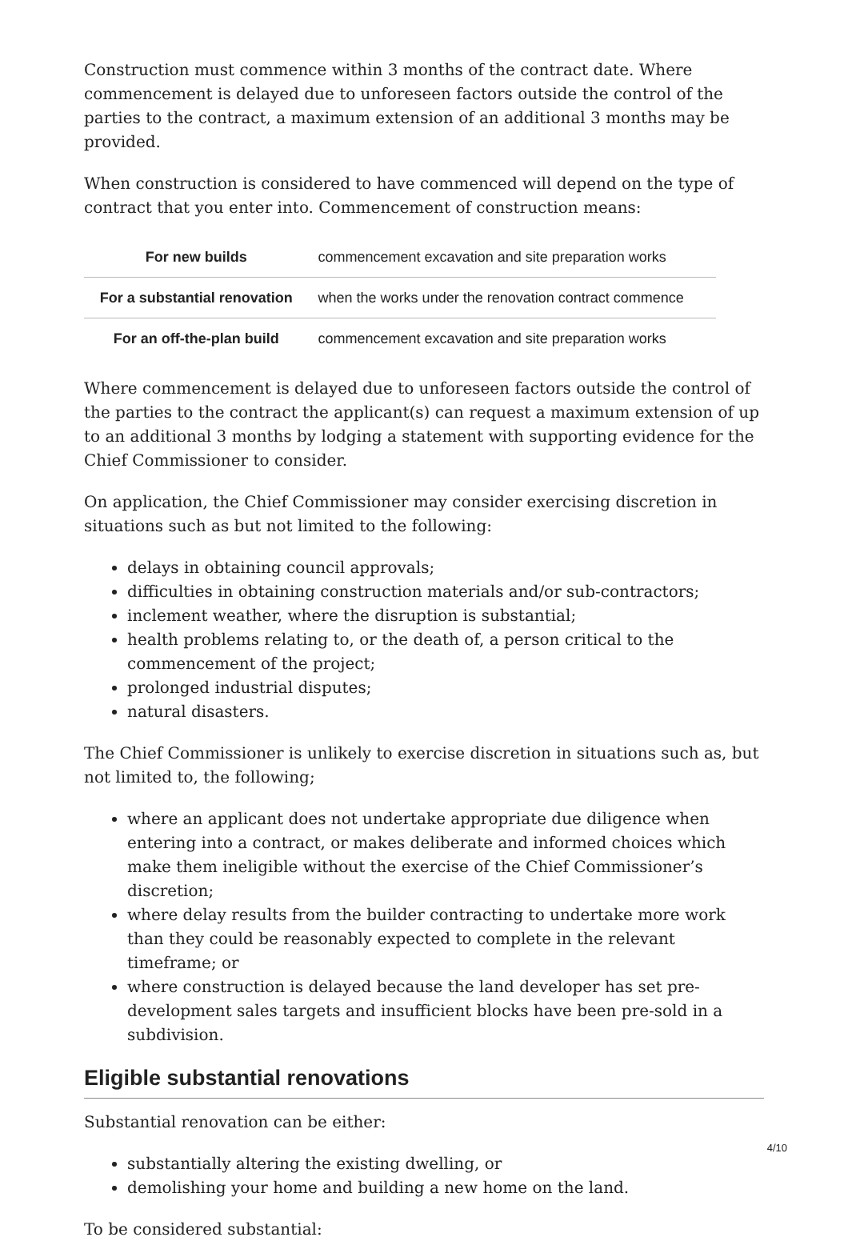Construction must commence within 3 months of the contract date. Where commencement is delayed due to unforeseen factors outside the control of the parties to the contract, a maximum extension of an additional 3 months may be provided.
When construction is considered to have commenced will depend on the type of contract that you enter into. Commencement of construction means:
| For new builds | commencement excavation and site preparation works |
| For a substantial renovation | when the works under the renovation contract commence |
| For an off-the-plan build | commencement excavation and site preparation works |
Where commencement is delayed due to unforeseen factors outside the control of the parties to the contract the applicant(s) can request a maximum extension of up to an additional 3 months by lodging a statement with supporting evidence for the Chief Commissioner to consider.
On application, the Chief Commissioner may consider exercising discretion in situations such as but not limited to the following:
delays in obtaining council approvals;
difficulties in obtaining construction materials and/or sub-contractors;
inclement weather, where the disruption is substantial;
health problems relating to, or the death of, a person critical to the commencement of the project;
prolonged industrial disputes;
natural disasters.
The Chief Commissioner is unlikely to exercise discretion in situations such as, but not limited to, the following;
where an applicant does not undertake appropriate due diligence when entering into a contract, or makes deliberate and informed choices which make them ineligible without the exercise of the Chief Commissioner’s discretion;
where delay results from the builder contracting to undertake more work than they could be reasonably expected to complete in the relevant timeframe; or
where construction is delayed because the land developer has set pre-development sales targets and insufficient blocks have been pre-sold in a subdivision.
Eligible substantial renovations
Substantial renovation can be either:
substantially altering the existing dwelling, or
demolishing your home and building a new home on the land.
To be considered substantial:
4/10